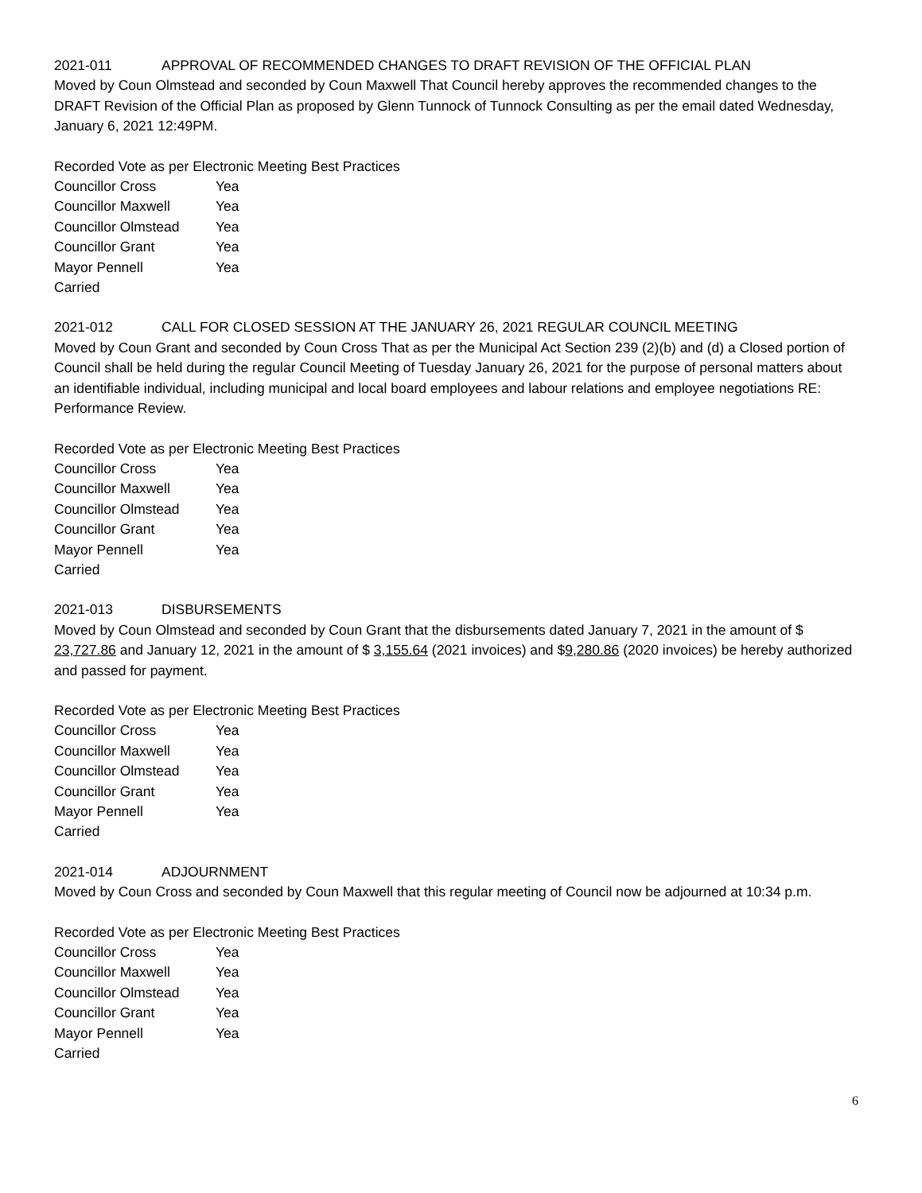2021-011 APPROVAL OF RECOMMENDED CHANGES TO DRAFT REVISION OF THE OFFICIAL PLAN
Moved by Coun Olmstead and seconded by Coun Maxwell That Council hereby approves the recommended changes to the DRAFT Revision of the Official Plan as proposed by Glenn Tunnock of Tunnock Consulting as per the email dated Wednesday, January 6, 2021 12:49PM.
Recorded Vote as per Electronic Meeting Best Practices
Councillor Cross Yea
Councillor Maxwell Yea
Councillor Olmstead Yea
Councillor Grant Yea
Mayor Pennell Yea
Carried
2021-012 CALL FOR CLOSED SESSION AT THE JANUARY 26, 2021 REGULAR COUNCIL MEETING
Moved by Coun Grant and seconded by Coun Cross That as per the Municipal Act Section 239 (2)(b) and (d) a Closed portion of Council shall be held during the regular Council Meeting of Tuesday January 26, 2021 for the purpose of personal matters about an identifiable individual, including municipal and local board employees and labour relations and employee negotiations RE: Performance Review.
Recorded Vote as per Electronic Meeting Best Practices
Councillor Cross Yea
Councillor Maxwell Yea
Councillor Olmstead Yea
Councillor Grant Yea
Mayor Pennell Yea
Carried
2021-013 DISBURSEMENTS
Moved by Coun Olmstead and seconded by Coun Grant that the disbursements dated January 7, 2021 in the amount of $ 23,727.86 and January 12, 2021 in the amount of $ 3,155.64 (2021 invoices) and $9,280.86 (2020 invoices) be hereby authorized and passed for payment.
Recorded Vote as per Electronic Meeting Best Practices
Councillor Cross Yea
Councillor Maxwell Yea
Councillor Olmstead Yea
Councillor Grant Yea
Mayor Pennell Yea
Carried
2021-014 ADJOURNMENT
Moved by Coun Cross and seconded by Coun Maxwell that this regular meeting of Council now be adjourned at 10:34 p.m.
Recorded Vote as per Electronic Meeting Best Practices
Councillor Cross Yea
Councillor Maxwell Yea
Councillor Olmstead Yea
Councillor Grant Yea
Mayor Pennell Yea
Carried
6